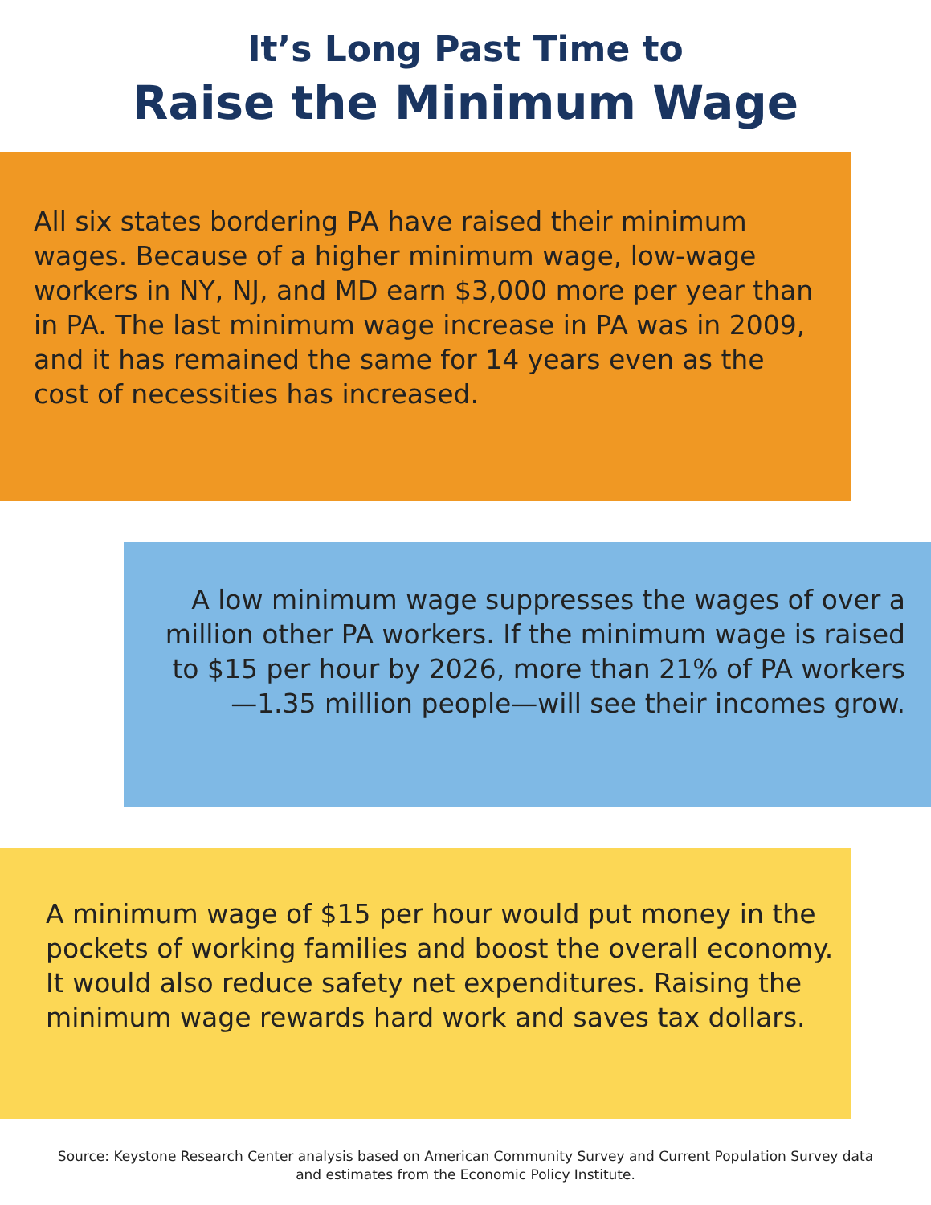It’s Long Past Time to
Raise the Minimum Wage
All six states bordering PA have raised their minimum wages. Because of a higher minimum wage, low-wage workers in NY, NJ, and MD earn $3,000 more per year than in PA. The last minimum wage increase in PA was in 2009, and it has remained the same for 14 years even as the cost of necessities has increased.
A low minimum wage suppresses the wages of over a million other PA workers. If the minimum wage is raised to $15 per hour by 2026, more than 21% of PA workers—1.35 million people—will see their incomes grow.
A minimum wage of $15 per hour would put money in the pockets of working families and boost the overall economy. It would also reduce safety net expenditures. Raising the minimum wage rewards hard work and saves tax dollars.
Source: Keystone Research Center analysis based on American Community Survey and Current Population Survey data
and estimates from the Economic Policy Institute.